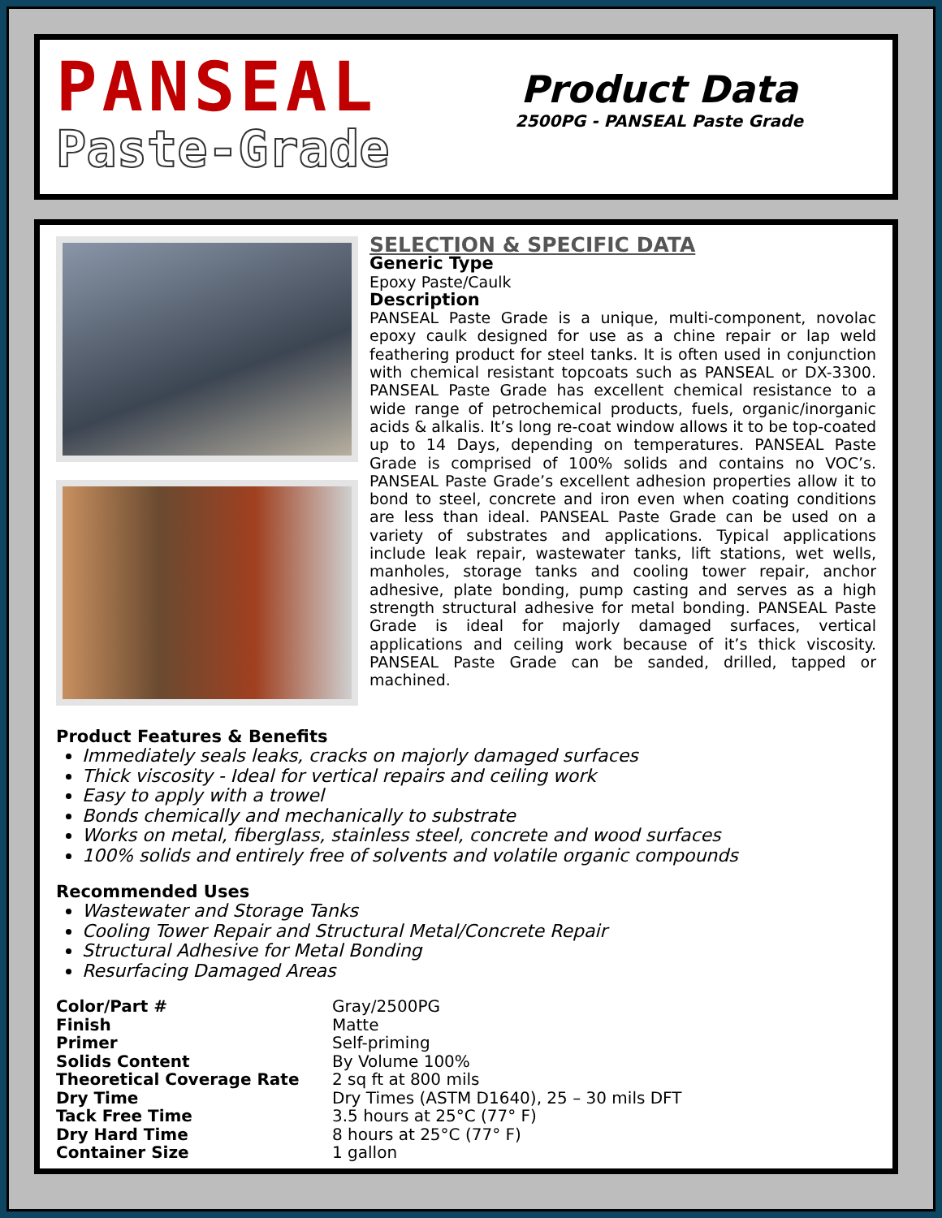PANSEAL
Paste-Grade
Product Data
2500PG - PANSEAL Paste Grade
SELECTION & SPECIFIC DATA
Generic Type
Epoxy Paste/Caulk
Description
PANSEAL Paste Grade is a unique, multi-component, novolac epoxy caulk designed for use as a chine repair or lap weld feathering product for steel tanks. It is often used in conjunction with chemical resistant topcoats such as PANSEAL or DX-3300. PANSEAL Paste Grade has excellent chemical resistance to a wide range of petrochemical products, fuels, organic/inorganic acids & alkalis. It’s long re-coat window allows it to be top-coated up to 14 Days, depending on temperatures. PANSEAL Paste Grade is comprised of 100% solids and contains no VOC’s. PANSEAL Paste Grade’s excellent adhesion properties allow it to bond to steel, concrete and iron even when coating conditions are less than ideal. PANSEAL Paste Grade can be used on a variety of substrates and applications. Typical applications include leak repair, wastewater tanks, lift stations, wet wells, manholes, storage tanks and cooling tower repair, anchor adhesive, plate bonding, pump casting and serves as a high strength structural adhesive for metal bonding. PANSEAL Paste Grade is ideal for majorly damaged surfaces, vertical applications and ceiling work because of it’s thick viscosity. PANSEAL Paste Grade can be sanded, drilled, tapped or machined.
Product Features & Benefits
Immediately seals leaks, cracks on majorly damaged surfaces
Thick viscosity - Ideal for vertical repairs and ceiling work
Easy to apply with a trowel
Bonds chemically and mechanically to substrate
Works on metal, fiberglass, stainless steel, concrete and wood surfaces
100% solids and entirely free of solvents and volatile organic compounds
Recommended Uses
Wastewater and Storage Tanks
Cooling Tower Repair and Structural Metal/Concrete Repair
Structural Adhesive for Metal Bonding
Resurfacing Damaged Areas
| Color/Part # | Gray/2500PG |
| Finish | Matte |
| Primer | Self-priming |
| Solids Content | By Volume 100% |
| Theoretical Coverage Rate | 2 sq ft at 800 mils |
| Dry Time | Dry Times (ASTM D1640), 25 – 30 mils DFT |
| Tack Free Time | 3.5 hours at 25°C (77° F) |
| Dry Hard Time | 8 hours at 25°C (77° F) |
| Container Size | 1 gallon |